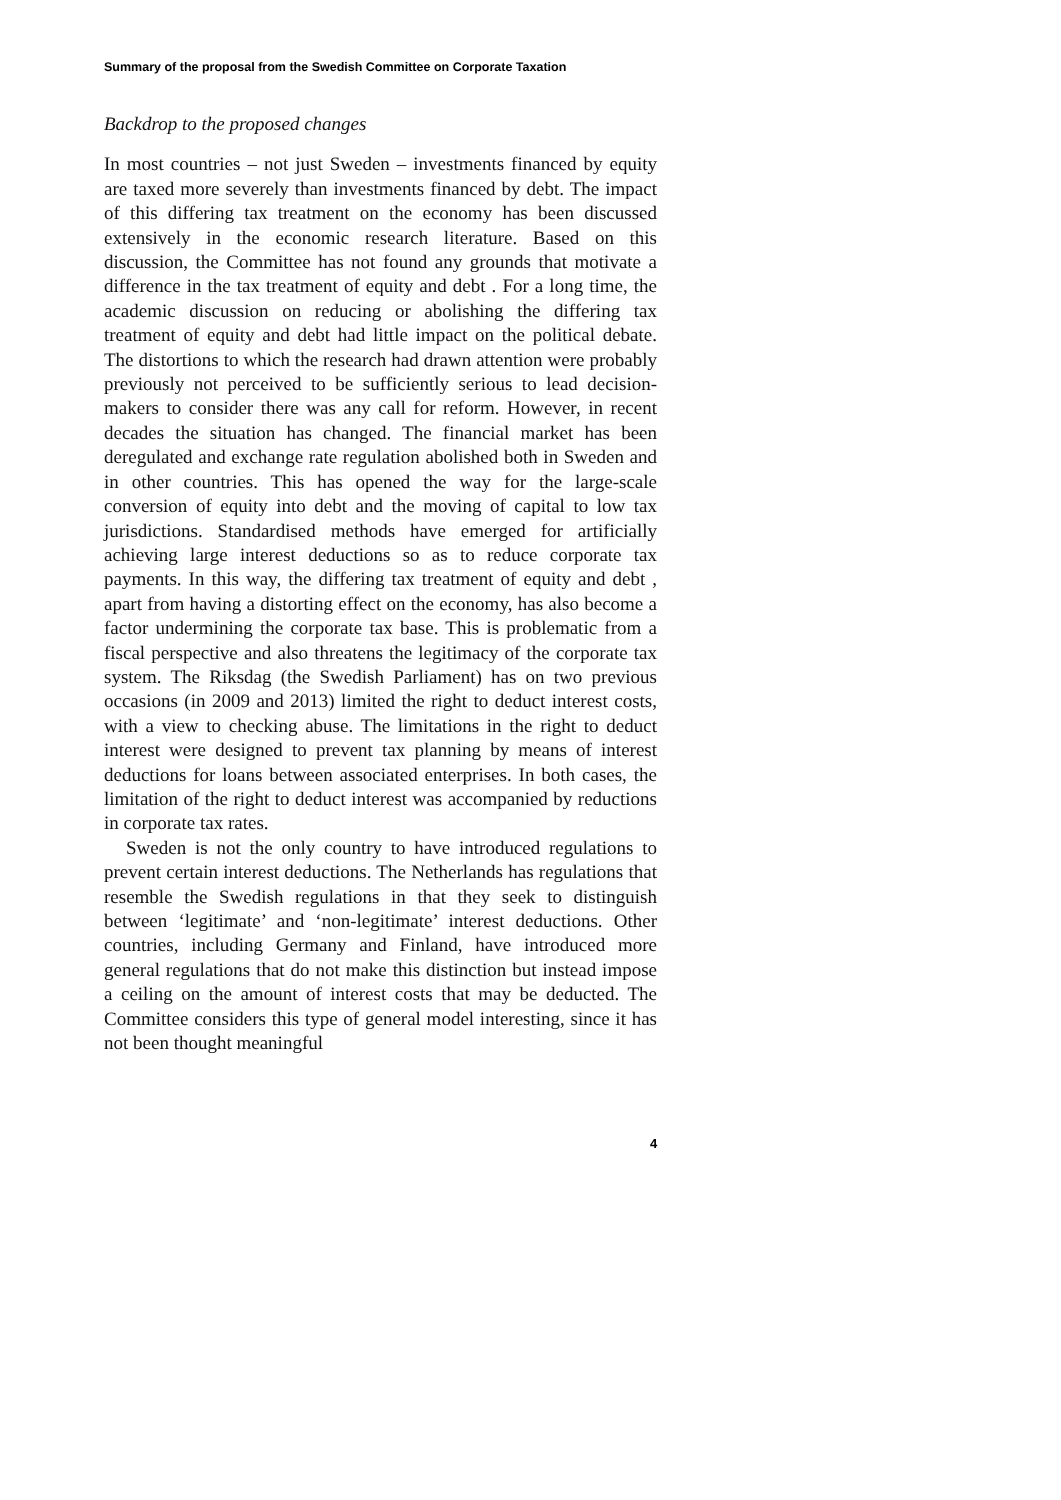Summary of the proposal from the Swedish Committee on Corporate Taxation
Backdrop to the proposed changes
In most countries – not just Sweden – investments financed by equity are taxed more severely than investments financed by debt. The impact of this differing tax treatment on the economy has been discussed extensively in the economic research literature. Based on this discussion, the Committee has not found any grounds that motivate a difference in the tax treatment of equity and debt . For a long time, the academic discussion on reducing or abolishing the differing tax treatment of equity and debt had little impact on the political debate. The distortions to which the research had drawn attention were probably previously not perceived to be sufficiently serious to lead decision-makers to consider there was any call for reform. However, in recent decades the situation has changed. The financial market has been deregulated and exchange rate regulation abolished both in Sweden and in other countries. This has opened the way for the large-scale conversion of equity into debt and the moving of capital to low tax jurisdictions. Standardised methods have emerged for artificially achieving large interest deductions so as to reduce corporate tax payments. In this way, the differing tax treatment of equity and debt , apart from having a distorting effect on the economy, has also become a factor undermining the corporate tax base. This is problematic from a fiscal perspective and also threatens the legitimacy of the corporate tax system. The Riksdag (the Swedish Parliament) has on two previous occasions (in 2009 and 2013) limited the right to deduct interest costs, with a view to checking abuse. The limitations in the right to deduct interest were designed to prevent tax planning by means of interest deductions for loans between associated enterprises. In both cases, the limitation of the right to deduct interest was accompanied by reductions in corporate tax rates.
Sweden is not the only country to have introduced regulations to prevent certain interest deductions. The Netherlands has regulations that resemble the Swedish regulations in that they seek to distinguish between ‘legitimate’ and ‘non-legitimate’ interest deductions. Other countries, including Germany and Finland, have introduced more general regulations that do not make this distinction but instead impose a ceiling on the amount of interest costs that may be deducted. The Committee considers this type of general model interesting, since it has not been thought meaningful
4